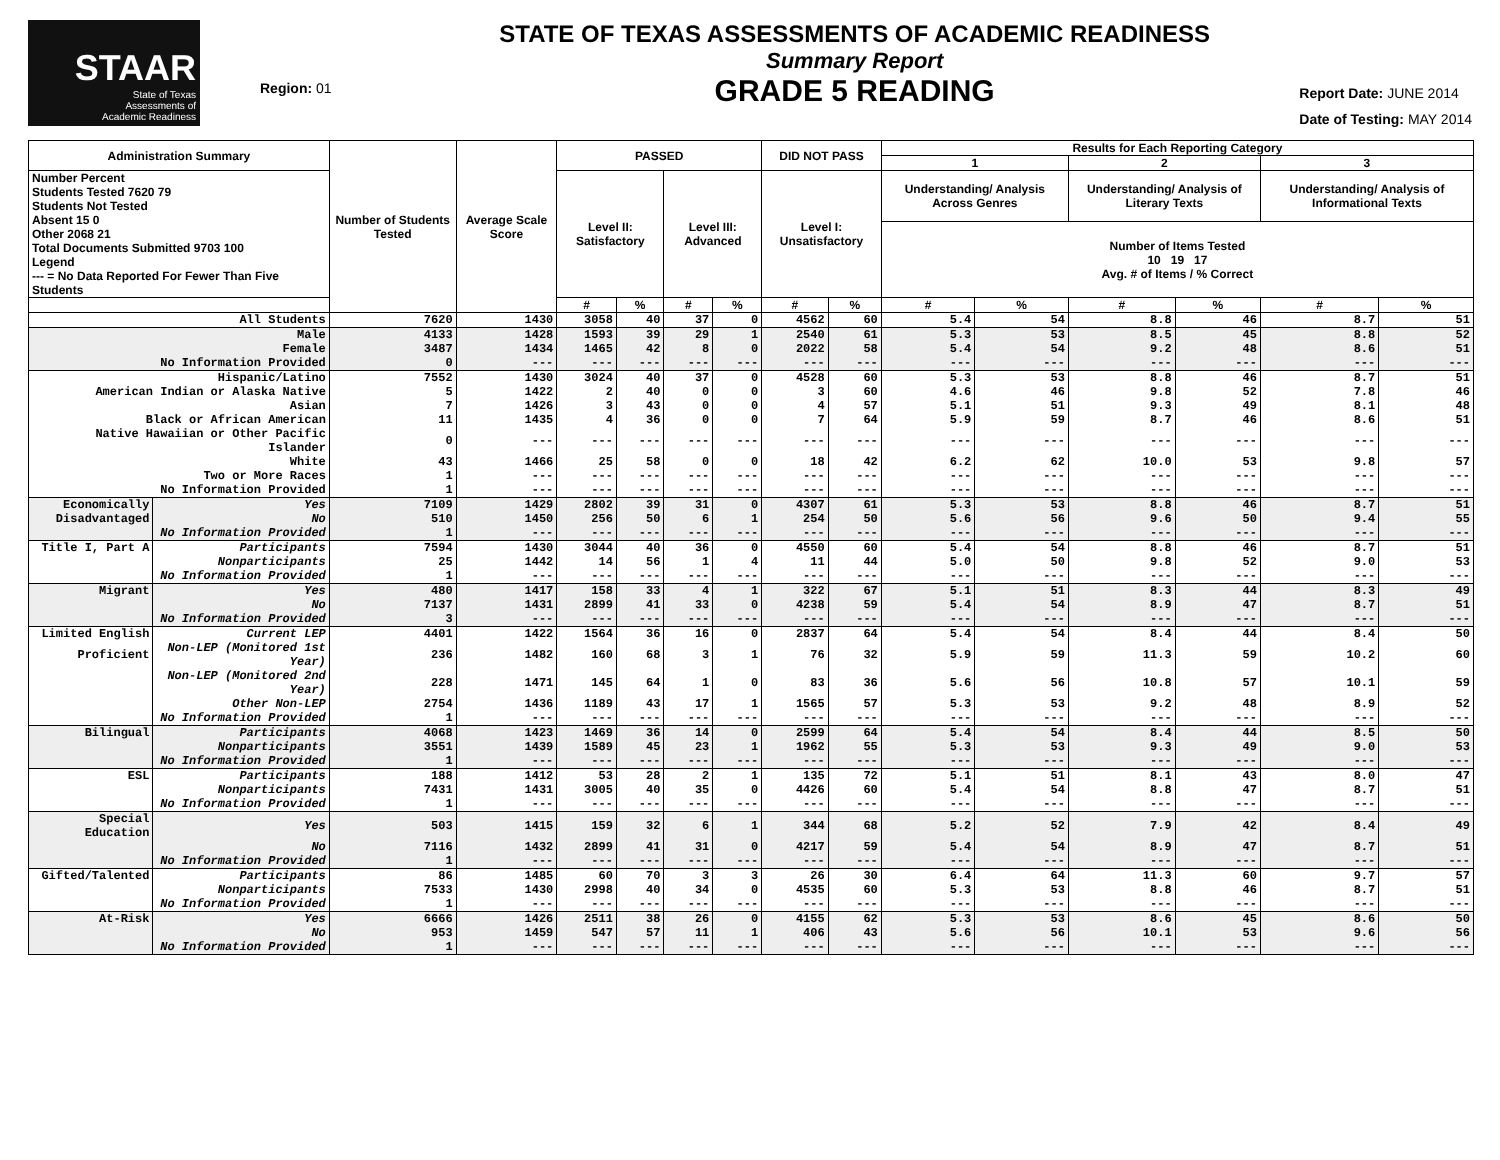STAAR
State of Texas
Assessments of
Academic Readiness
Region: 01
STATE OF TEXAS ASSESSMENTS OF ACADEMIC READINESS
Summary Report
GRADE 5 READING
Report Date: JUNE 2014
Date of Testing: MAY 2014
| Administration Summary | | Number of Students Tested | Average Scale Score | PASSED | | | | DID NOT PASS | | Results for Each Reporting Category | | | | | |
| --- | --- | --- | --- | --- | --- | --- | --- | --- | --- | --- | --- | --- | --- | --- | --- |
| | | | | | | | | | | 1 | | 2 | | 3 | |
| Number Percent Students Tested 7620 79 Students Not Tested Absent 15 0 Other 2068 21 Total Documents Submitted 9703 100 Legend --- = No Data Reported For Fewer Than Five Students | | | | Level II: Satisfactory | | Level III: Advanced | | Level I: Unsatisfactory | | Understanding/ Analysis Across Genres | | Understanding/ Analysis of Literary Texts | | Understanding/ Analysis of Informational Texts | |
| | | | | | | | | | | Number of Items Tested 10 19 17 Avg. # of Items / % Correct | | | | | |
| | | | | # | % | # | % | # | % | # | % | # | % | # | % |
| All Students | | 7620 | 1430 | 3058 | 40 | 37 | 0 | 4562 | 60 | 5.4 | 54 | 8.8 | 46 | 8.7 | 51 |
| Male | | 4133 | 1428 | 1593 | 39 | 29 | 1 | 2540 | 61 | 5.3 | 53 | 8.5 | 45 | 8.8 | 52 |
| Female | | 3487 | 1434 | 1465 | 42 | 8 | 0 | 2022 | 58 | 5.4 | 54 | 9.2 | 48 | 8.6 | 51 |
| No Information Provided | | 0 | --- | --- | --- | --- | --- | --- | --- | --- | --- | --- | --- | --- | --- |
| Hispanic/Latino | | 7552 | 1430 | 3024 | 40 | 37 | 0 | 4528 | 60 | 5.3 | 53 | 8.8 | 46 | 8.7 | 51 |
| American Indian or Alaska Native | | 5 | 1422 | 2 | 40 | 0 | 0 | 3 | 60 | 4.6 | 46 | 9.8 | 52 | 7.8 | 46 |
| Asian | | 7 | 1426 | 3 | 43 | 0 | 0 | 4 | 57 | 5.1 | 51 | 9.3 | 49 | 8.1 | 48 |
| Black or African American | | 11 | 1435 | 4 | 36 | 0 | 0 | 7 | 64 | 5.9 | 59 | 8.7 | 46 | 8.6 | 51 |
| Native Hawaiian or Other Pacific Islander | | 0 | --- | --- | --- | --- | --- | --- | --- | --- | --- | --- | --- | --- | --- |
| White | | 43 | 1466 | 25 | 58 | 0 | 0 | 18 | 42 | 6.2 | 62 | 10.0 | 53 | 9.8 | 57 |
| Two or More Races | | 1 | --- | --- | --- | --- | --- | --- | --- | --- | --- | --- | --- | --- | --- |
| No Information Provided | | 1 | --- | --- | --- | --- | --- | --- | --- | --- | --- | --- | --- | --- | --- |
| Economically | Yes | 7109 | 1429 | 2802 | 39 | 31 | 0 | 4307 | 61 | 5.3 | 53 | 8.8 | 46 | 8.7 | 51 |
| Disadvantaged | No | 510 | 1450 | 256 | 50 | 6 | 1 | 254 | 50 | 5.6 | 56 | 9.6 | 50 | 9.4 | 55 |
| | No Information Provided | 1 | --- | --- | --- | --- | --- | --- | --- | --- | --- | --- | --- | --- | --- |
| Title I, Part A | Participants | 7594 | 1430 | 3044 | 40 | 36 | 0 | 4550 | 60 | 5.4 | 54 | 8.8 | 46 | 8.7 | 51 |
| | Nonparticipants | 25 | 1442 | 14 | 56 | 1 | 4 | 11 | 44 | 5.0 | 50 | 9.8 | 52 | 9.0 | 53 |
| | No Information Provided | 1 | --- | --- | --- | --- | --- | --- | --- | --- | --- | --- | --- | --- | --- |
| Migrant | Yes | 480 | 1417 | 158 | 33 | 4 | 1 | 322 | 67 | 5.1 | 51 | 8.3 | 44 | 8.3 | 49 |
| | No | 7137 | 1431 | 2899 | 41 | 33 | 0 | 4238 | 59 | 5.4 | 54 | 8.9 | 47 | 8.7 | 51 |
| | No Information Provided | 3 | --- | --- | --- | --- | --- | --- | --- | --- | --- | --- | --- | --- | --- |
| Limited English | Current LEP | 4401 | 1422 | 1564 | 36 | 16 | 0 | 2837 | 64 | 5.4 | 54 | 8.4 | 44 | 8.4 | 50 |
| Proficient | Non-LEP (Monitored 1st Year) | 236 | 1482 | 160 | 68 | 3 | 1 | 76 | 32 | 5.9 | 59 | 11.3 | 59 | 10.2 | 60 |
| | Non-LEP (Monitored 2nd Year) | 228 | 1471 | 145 | 64 | 1 | 0 | 83 | 36 | 5.6 | 56 | 10.8 | 57 | 10.1 | 59 |
| | Other Non-LEP | 2754 | 1436 | 1189 | 43 | 17 | 1 | 1565 | 57 | 5.3 | 53 | 9.2 | 48 | 8.9 | 52 |
| | No Information Provided | 1 | --- | --- | --- | --- | --- | --- | --- | --- | --- | --- | --- | --- | --- |
| Bilingual | Participants | 4068 | 1423 | 1469 | 36 | 14 | 0 | 2599 | 64 | 5.4 | 54 | 8.4 | 44 | 8.5 | 50 |
| | Nonparticipants | 3551 | 1439 | 1589 | 45 | 23 | 1 | 1962 | 55 | 5.3 | 53 | 9.3 | 49 | 9.0 | 53 |
| | No Information Provided | 1 | --- | --- | --- | --- | --- | --- | --- | --- | --- | --- | --- | --- | --- |
| ESL | Participants | 188 | 1412 | 53 | 28 | 2 | 1 | 135 | 72 | 5.1 | 51 | 8.1 | 43 | 8.0 | 47 |
| | Nonparticipants | 7431 | 1431 | 3005 | 40 | 35 | 0 | 4426 | 60 | 5.4 | 54 | 8.8 | 47 | 8.7 | 51 |
| | No Information Provided | 1 | --- | --- | --- | --- | --- | --- | --- | --- | --- | --- | --- | --- | --- |
| Special Education | Yes | 503 | 1415 | 159 | 32 | 6 | 1 | 344 | 68 | 5.2 | 52 | 7.9 | 42 | 8.4 | 49 |
| | No | 7116 | 1432 | 2899 | 41 | 31 | 0 | 4217 | 59 | 5.4 | 54 | 8.9 | 47 | 8.7 | 51 |
| | No Information Provided | 1 | --- | --- | --- | --- | --- | --- | --- | --- | --- | --- | --- | --- | --- |
| Gifted/Talented | Participants | 86 | 1485 | 60 | 70 | 3 | 3 | 26 | 30 | 6.4 | 64 | 11.3 | 60 | 9.7 | 57 |
| | Nonparticipants | 7533 | 1430 | 2998 | 40 | 34 | 0 | 4535 | 60 | 5.3 | 53 | 8.8 | 46 | 8.7 | 51 |
| | No Information Provided | 1 | --- | --- | --- | --- | --- | --- | --- | --- | --- | --- | --- | --- | --- |
| At-Risk | Yes | 6666 | 1426 | 2511 | 38 | 26 | 0 | 4155 | 62 | 5.3 | 53 | 8.6 | 45 | 8.6 | 50 |
| | No | 953 | 1459 | 547 | 57 | 11 | 1 | 406 | 43 | 5.6 | 56 | 10.1 | 53 | 9.6 | 56 |
| | No Information Provided | 1 | --- | --- | --- | --- | --- | --- | --- | --- | --- | --- | --- | --- | --- |